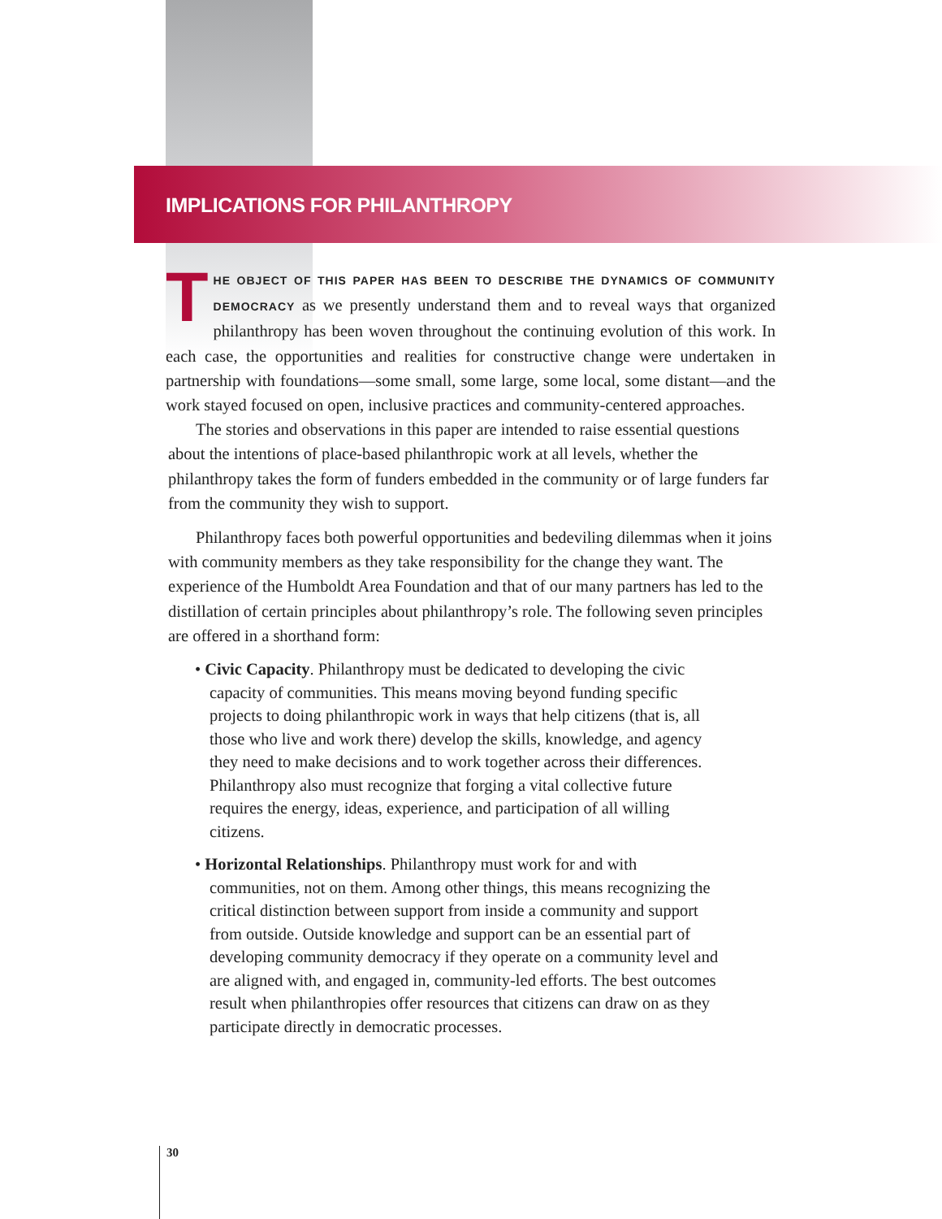IMPLICATIONS FOR PHILANTHROPY
THE OBJECT OF THIS PAPER HAS BEEN TO DESCRIBE THE DYNAMICS OF COMMUNITY DEMOCRACY as we presently understand them and to reveal ways that organized philanthropy has been woven throughout the continuing evolution of this work. In each case, the opportunities and realities for constructive change were undertaken in partnership with foundations—some small, some large, some local, some distant—and the work stayed focused on open, inclusive practices and community-centered approaches.
The stories and observations in this paper are intended to raise essential questions about the intentions of place-based philanthropic work at all levels, whether the philanthropy takes the form of funders embedded in the community or of large funders far from the community they wish to support.
Philanthropy faces both powerful opportunities and bedeviling dilemmas when it joins with community members as they take responsibility for the change they want. The experience of the Humboldt Area Foundation and that of our many partners has led to the distillation of certain principles about philanthropy’s role. The following seven principles are offered in a shorthand form:
• Civic Capacity. Philanthropy must be dedicated to developing the civic capacity of communities. This means moving beyond funding specific projects to doing philanthropic work in ways that help citizens (that is, all those who live and work there) develop the skills, knowledge, and agency they need to make decisions and to work together across their differences. Philanthropy also must recognize that forging a vital collective future requires the energy, ideas, experience, and participation of all willing citizens.
• Horizontal Relationships. Philanthropy must work for and with communities, not on them. Among other things, this means recognizing the critical distinction between support from inside a community and support from outside. Outside knowledge and support can be an essential part of developing community democracy if they operate on a community level and are aligned with, and engaged in, community-led efforts. The best outcomes result when philanthropies offer resources that citizens can draw on as they participate directly in democratic processes.
30